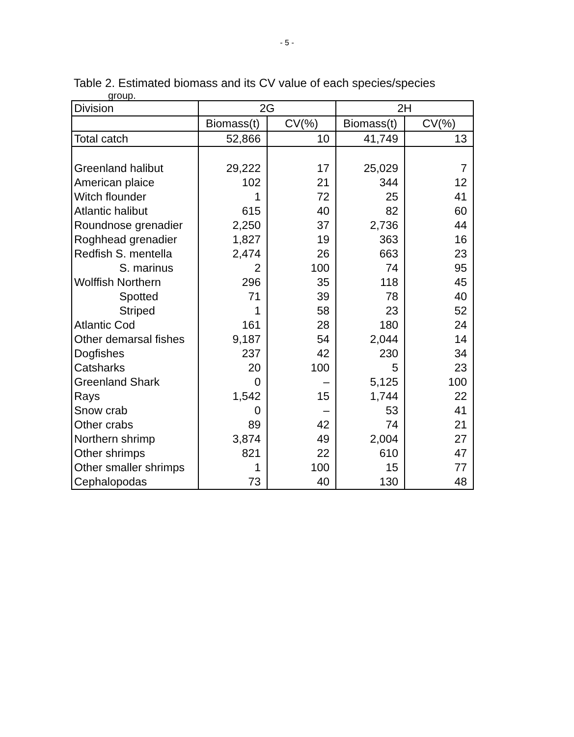- 5 -
Table 2. Estimated biomass and its CV value of each species/species
group.
| Division | 2G | | 2H | |
| | Biomass(t) | CV(%) | Biomass(t) | CV(%) |
| Total catch | 52,866 | 10 | 41,749 | 13 |
| Greenland halibut | 29,222 | 17 | 25,029 | 7 |
| American plaice | 102 | 21 | 344 | 12 |
| Witch flounder | 1 | 72 | 25 | 41 |
| Atlantic halibut | 615 | 40 | 82 | 60 |
| Roundnose grenadier | 2,250 | 37 | 2,736 | 44 |
| Roghhead grenadier | 1,827 | 19 | 363 | 16 |
| Redfish S. mentella | 2,474 | 26 | 663 | 23 |
| S. marinus | 2 | 100 | 74 | 95 |
| Wolffish Northern | 296 | 35 | 118 | 45 |
| Spotted | 71 | 39 | 78 | 40 |
| Striped | 1 | 58 | 23 | 52 |
| Atlantic Cod | 161 | 28 | 180 | 24 |
| Other demarsal fishes | 9,187 | 54 | 2,044 | 14 |
| Dogfishes | 237 | 42 | 230 | 34 |
| Catsharks | 20 | 100 | 5 | 23 |
| Greenland Shark | 0 | – | 5,125 | 100 |
| Rays | 1,542 | 15 | 1,744 | 22 |
| Snow crab | 0 | – | 53 | 41 |
| Other crabs | 89 | 42 | 74 | 21 |
| Northern shrimp | 3,874 | 49 | 2,004 | 27 |
| Other shrimps | 821 | 22 | 610 | 47 |
| Other smaller shrimps | 1 | 100 | 15 | 77 |
| Cephalopodas | 73 | 40 | 130 | 48 |